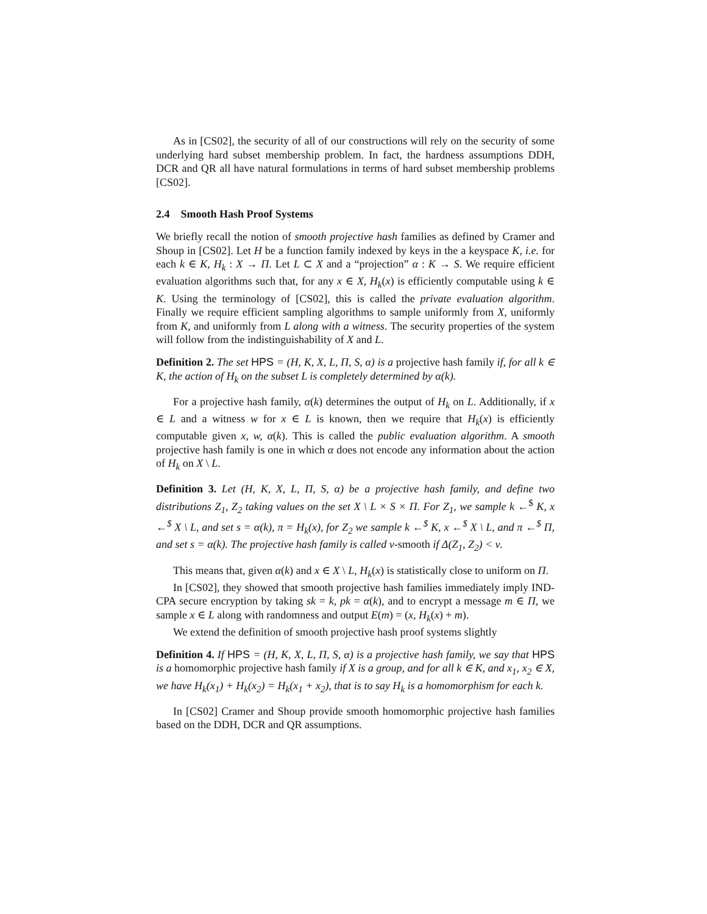As in [CS02], the security of all of our constructions will rely on the security of some underlying hard subset membership problem. In fact, the hardness assumptions DDH, DCR and QR all have natural formulations in terms of hard subset membership problems [CS02].
2.4 Smooth Hash Proof Systems
We briefly recall the notion of smooth projective hash families as defined by Cramer and Shoup in [CS02]. Let H be a function family indexed by keys in the a keyspace K, i.e. for each k ∈ K, H<sub>k</sub> : X → Π. Let L ⊂ X and a “projection” α : K → S. We require efficient evaluation algorithms such that, for any x ∈ X, H<sub>k</sub>(x) is efficiently computable using k ∈ K. Using the terminology of [CS02], this is called the private evaluation algorithm. Finally we require efficient sampling algorithms to sample uniformly from X, uniformly from K, and uniformly from L along with a witness. The security properties of the system will follow from the indistinguishability of X and L.
Definition 2. The set HPS = (H, K, X, L, Π, S, α) is a projective hash family if, for all k ∈ K, the action of H<sub>k</sub> on the subset L is completely determined by α(k).
For a projective hash family, α(k) determines the output of H<sub>k</sub> on L. Additionally, if x ∈ L and a witness w for x ∈ L is known, then we require that H<sub>k</sub>(x) is efficiently computable given x, w, α(k). This is called the public evaluation algorithm. A smooth projective hash family is one in which α does not encode any information about the action of H<sub>k</sub> on X \ L.
Definition 3. Let (H, K, X, L, Π, S, α) be a projective hash family, and define two distributions Z<sub>1</sub>, Z<sub>2</sub> taking values on the set X \ L × S × Π. For Z<sub>1</sub>, we sample k ←<sup>$</sup> K, x ←<sup>$</sup> X \ L, and set s = α(k), π = H<sub>k</sub>(x), for Z<sub>2</sub> we sample k ←<sup>$</sup> K, x ←<sup>$</sup> X \ L, and π ←<sup>$</sup> Π, and set s = α(k). The projective hash family is called ν-smooth if Δ(Z<sub>1</sub>, Z<sub>2</sub>) < ν.
This means that, given α(k) and x ∈ X \ L, H<sub>k</sub>(x) is statistically close to uniform on Π.
In [CS02], they showed that smooth projective hash families immediately imply IND-CPA secure encryption by taking sk = k, pk = α(k), and to encrypt a message m ∈ Π, we sample x ∈ L along with randomness and output E(m) = (x, H<sub>k</sub>(x) + m).
We extend the definition of smooth projective hash proof systems slightly
Definition 4. If HPS = (H, K, X, L, Π, S, α) is a projective hash family, we say that HPS is a homomorphic projective hash family if X is a group, and for all k ∈ K, and x<sub>1</sub>, x<sub>2</sub> ∈ X, we have H<sub>k</sub>(x<sub>1</sub>) + H<sub>k</sub>(x<sub>2</sub>) = H<sub>k</sub>(x<sub>1</sub> + x<sub>2</sub>), that is to say H<sub>k</sub> is a homomorphism for each k.
In [CS02] Cramer and Shoup provide smooth homomorphic projective hash families based on the DDH, DCR and QR assumptions.